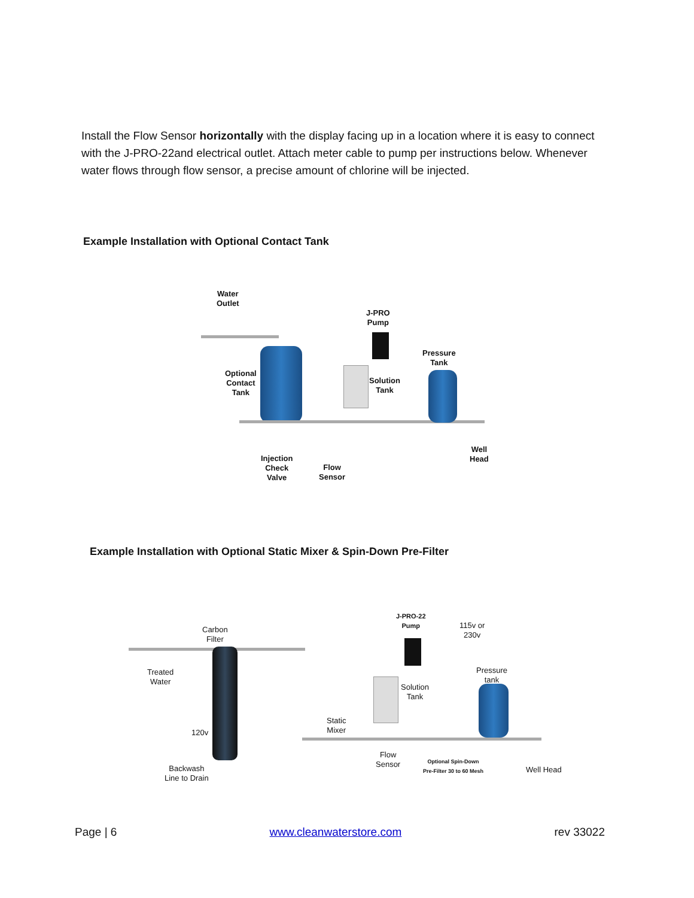Install the Flow Sensor horizontally with the display facing up in a location where it is easy to connect with the J-PRO-22and electrical outlet. Attach meter cable to pump per instructions below. Whenever water flows through flow sensor, a precise amount of chlorine will be injected.
Example Installation with Optional Contact Tank
Water
Outlet
J-PRO
Pump
Pressure
Tank
Optional
Contact
Tank
Solution
Tank
Well
Head
Injection
Check
Valve
Flow
Sensor
Example Installation with Optional Static Mixer & Spin-Down Pre-Filter
J-PRO-22
Pump
115v or
230v
Carbon
Filter
Pressure
tank
Treated
Water
Solution
Tank
Static
Mixer
120v
Flow
Sensor
Optional Spin-Down
Pre-Filter 30 to 60 Mesh
Well Head
Backwash
Line to Drain
Page | 6 www.cleanwaterstore.com rev 33022